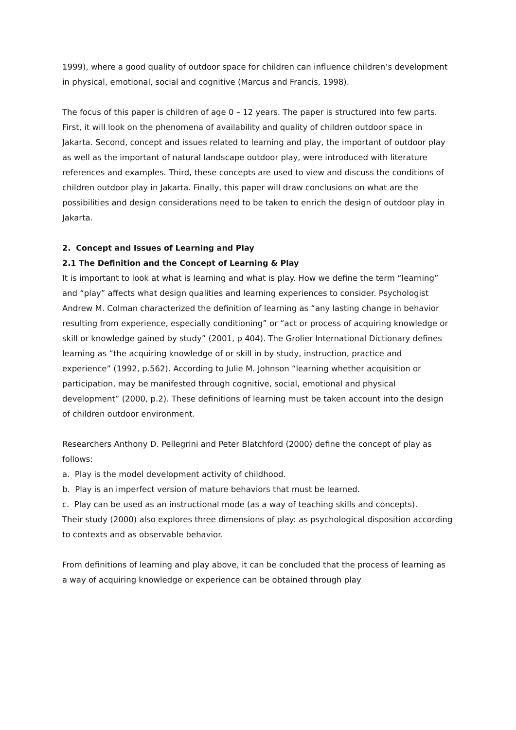1999), where a good quality of outdoor space for children can influence children’s development in physical, emotional, social and cognitive (Marcus and Francis, 1998).
The focus of this paper is children of age 0 – 12 years. The paper is structured into few parts. First, it will look on the phenomena of availability and quality of children outdoor space in Jakarta. Second, concept and issues related to learning and play, the important of outdoor play as well as the important of natural landscape outdoor play, were introduced with literature references and examples. Third, these concepts are used to view and discuss the conditions of children outdoor play in Jakarta. Finally, this paper will draw conclusions on what are the possibilities and design considerations need to be taken to enrich the design of outdoor play in Jakarta.
2. Concept and Issues of Learning and Play
2.1 The Definition and the Concept of Learning & Play
It is important to look at what is learning and what is play. How we define the term “learning” and “play” affects what design qualities and learning experiences to consider. Psychologist Andrew M. Colman characterized the definition of learning as “any lasting change in behavior resulting from experience, especially conditioning” or “act or process of acquiring knowledge or skill or knowledge gained by study” (2001, p 404). The Grolier International Dictionary defines learning as “the acquiring knowledge of or skill in by study, instruction, practice and experience” (1992, p.562). According to Julie M. Johnson “learning whether acquisition or participation, may be manifested through cognitive, social, emotional and physical development” (2000, p.2). These definitions of learning must be taken account into the design of children outdoor environment.
Researchers Anthony D. Pellegrini and Peter Blatchford (2000) define the concept of play as follows:
a. Play is the model development activity of childhood.
b. Play is an imperfect version of mature behaviors that must be learned.
c. Play can be used as an instructional mode (as a way of teaching skills and concepts).
Their study (2000) also explores three dimensions of play: as psychological disposition according to contexts and as observable behavior.
From definitions of learning and play above, it can be concluded that the process of learning as a way of acquiring knowledge or experience can be obtained through play